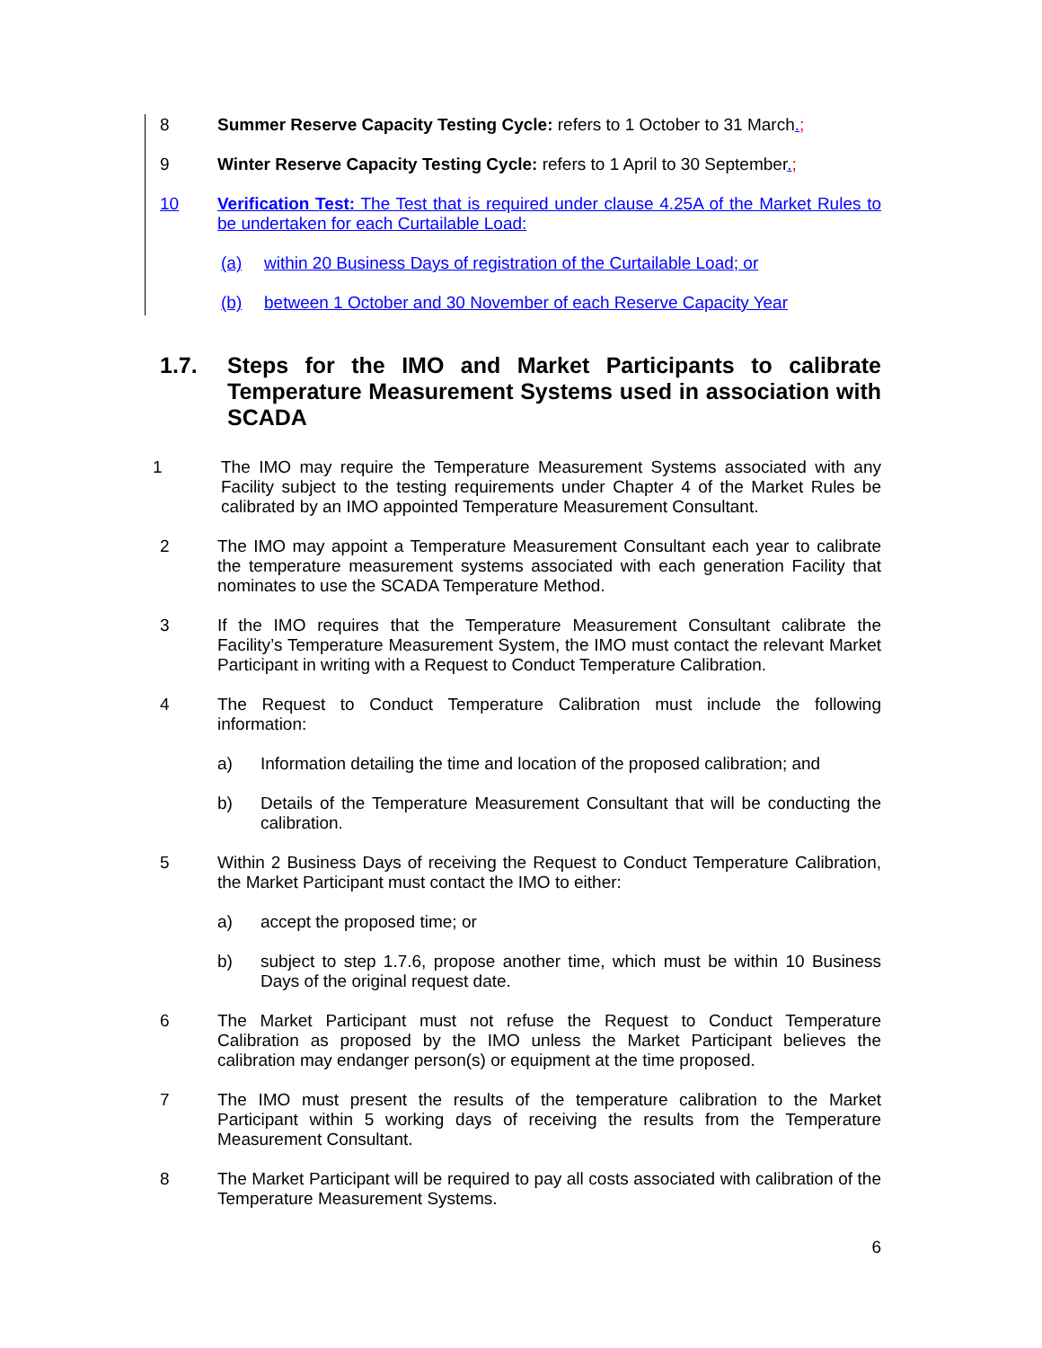8 Summer Reserve Capacity Testing Cycle: refers to 1 October to 31 March.;
9 Winter Reserve Capacity Testing Cycle: refers to 1 April to 30 September.;
10 Verification Test: The Test that is required under clause 4.25A of the Market Rules to be undertaken for each Curtailable Load:
(a) within 20 Business Days of registration of the Curtailable Load; or
(b) between 1 October and 30 November of each Reserve Capacity Year
1.7. Steps for the IMO and Market Participants to calibrate Temperature Measurement Systems used in association with SCADA
1 The IMO may require the Temperature Measurement Systems associated with any Facility subject to the testing requirements under Chapter 4 of the Market Rules be calibrated by an IMO appointed Temperature Measurement Consultant.
2 The IMO may appoint a Temperature Measurement Consultant each year to calibrate the temperature measurement systems associated with each generation Facility that nominates to use the SCADA Temperature Method.
3 If the IMO requires that the Temperature Measurement Consultant calibrate the Facility’s Temperature Measurement System, the IMO must contact the relevant Market Participant in writing with a Request to Conduct Temperature Calibration.
4 The Request to Conduct Temperature Calibration must include the following information:
a) Information detailing the time and location of the proposed calibration; and
b) Details of the Temperature Measurement Consultant that will be conducting the calibration.
5 Within 2 Business Days of receiving the Request to Conduct Temperature Calibration, the Market Participant must contact the IMO to either:
a) accept the proposed time; or
b) subject to step 1.7.6, propose another time, which must be within 10 Business Days of the original request date.
6 The Market Participant must not refuse the Request to Conduct Temperature Calibration as proposed by the IMO unless the Market Participant believes the calibration may endanger person(s) or equipment at the time proposed.
7 The IMO must present the results of the temperature calibration to the Market Participant within 5 working days of receiving the results from the Temperature Measurement Consultant.
8 The Market Participant will be required to pay all costs associated with calibration of the Temperature Measurement Systems.
6